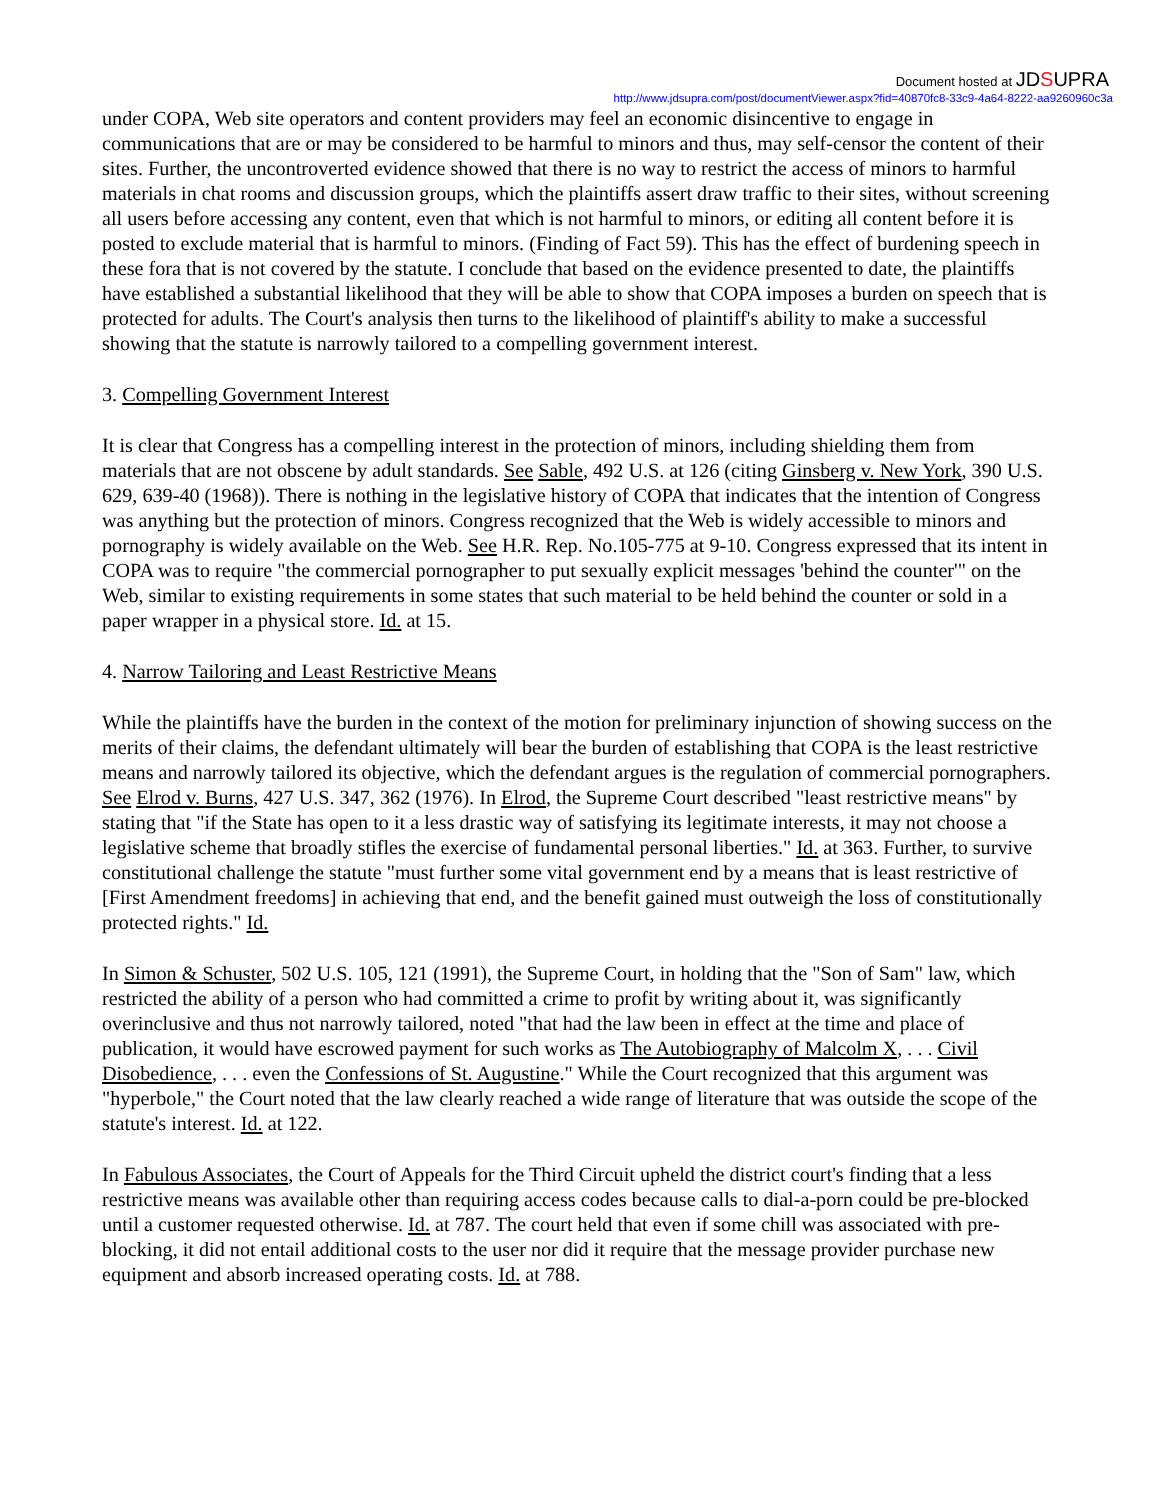Document hosted at JDSUPRA
http://www.jdsupra.com/post/documentViewer.aspx?fid=40870fc8-33c9-4a64-8222-aa9260960c3a
under COPA, Web site operators and content providers may feel an economic disincentive to engage in communications that are or may be considered to be harmful to minors and thus, may self-censor the content of their sites. Further, the uncontroverted evidence showed that there is no way to restrict the access of minors to harmful materials in chat rooms and discussion groups, which the plaintiffs assert draw traffic to their sites, without screening all users before accessing any content, even that which is not harmful to minors, or editing all content before it is posted to exclude material that is harmful to minors. (Finding of Fact 59). This has the effect of burdening speech in these fora that is not covered by the statute. I conclude that based on the evidence presented to date, the plaintiffs have established a substantial likelihood that they will be able to show that COPA imposes a burden on speech that is protected for adults. The Court's analysis then turns to the likelihood of plaintiff's ability to make a successful showing that the statute is narrowly tailored to a compelling government interest.
3. Compelling Government Interest
It is clear that Congress has a compelling interest in the protection of minors, including shielding them from materials that are not obscene by adult standards. See Sable, 492 U.S. at 126 (citing Ginsberg v. New York, 390 U.S. 629, 639-40 (1968)). There is nothing in the legislative history of COPA that indicates that the intention of Congress was anything but the protection of minors. Congress recognized that the Web is widely accessible to minors and pornography is widely available on the Web. See H.R. Rep. No.105-775 at 9-10. Congress expressed that its intent in COPA was to require "the commercial pornographer to put sexually explicit messages 'behind the counter'" on the Web, similar to existing requirements in some states that such material to be held behind the counter or sold in a paper wrapper in a physical store. Id. at 15.
4. Narrow Tailoring and Least Restrictive Means
While the plaintiffs have the burden in the context of the motion for preliminary injunction of showing success on the merits of their claims, the defendant ultimately will bear the burden of establishing that COPA is the least restrictive means and narrowly tailored its objective, which the defendant argues is the regulation of commercial pornographers. See Elrod v. Burns, 427 U.S. 347, 362 (1976). In Elrod, the Supreme Court described "least restrictive means" by stating that "if the State has open to it a less drastic way of satisfying its legitimate interests, it may not choose a legislative scheme that broadly stifles the exercise of fundamental personal liberties." Id. at 363. Further, to survive constitutional challenge the statute "must further some vital government end by a means that is least restrictive of [First Amendment freedoms] in achieving that end, and the benefit gained must outweigh the loss of constitutionally protected rights." Id.
In Simon & Schuster, 502 U.S. 105, 121 (1991), the Supreme Court, in holding that the "Son of Sam" law, which restricted the ability of a person who had committed a crime to profit by writing about it, was significantly overinclusive and thus not narrowly tailored, noted "that had the law been in effect at the time and place of publication, it would have escrowed payment for such works as The Autobiography of Malcolm X, . . . Civil Disobedience, . . . even the Confessions of St. Augustine." While the Court recognized that this argument was "hyperbole," the Court noted that the law clearly reached a wide range of literature that was outside the scope of the statute's interest. Id. at 122.
In Fabulous Associates, the Court of Appeals for the Third Circuit upheld the district court's finding that a less restrictive means was available other than requiring access codes because calls to dial-a-porn could be pre-blocked until a customer requested otherwise. Id. at 787. The court held that even if some chill was associated with pre-blocking, it did not entail additional costs to the user nor did it require that the message provider purchase new equipment and absorb increased operating costs. Id. at 788.